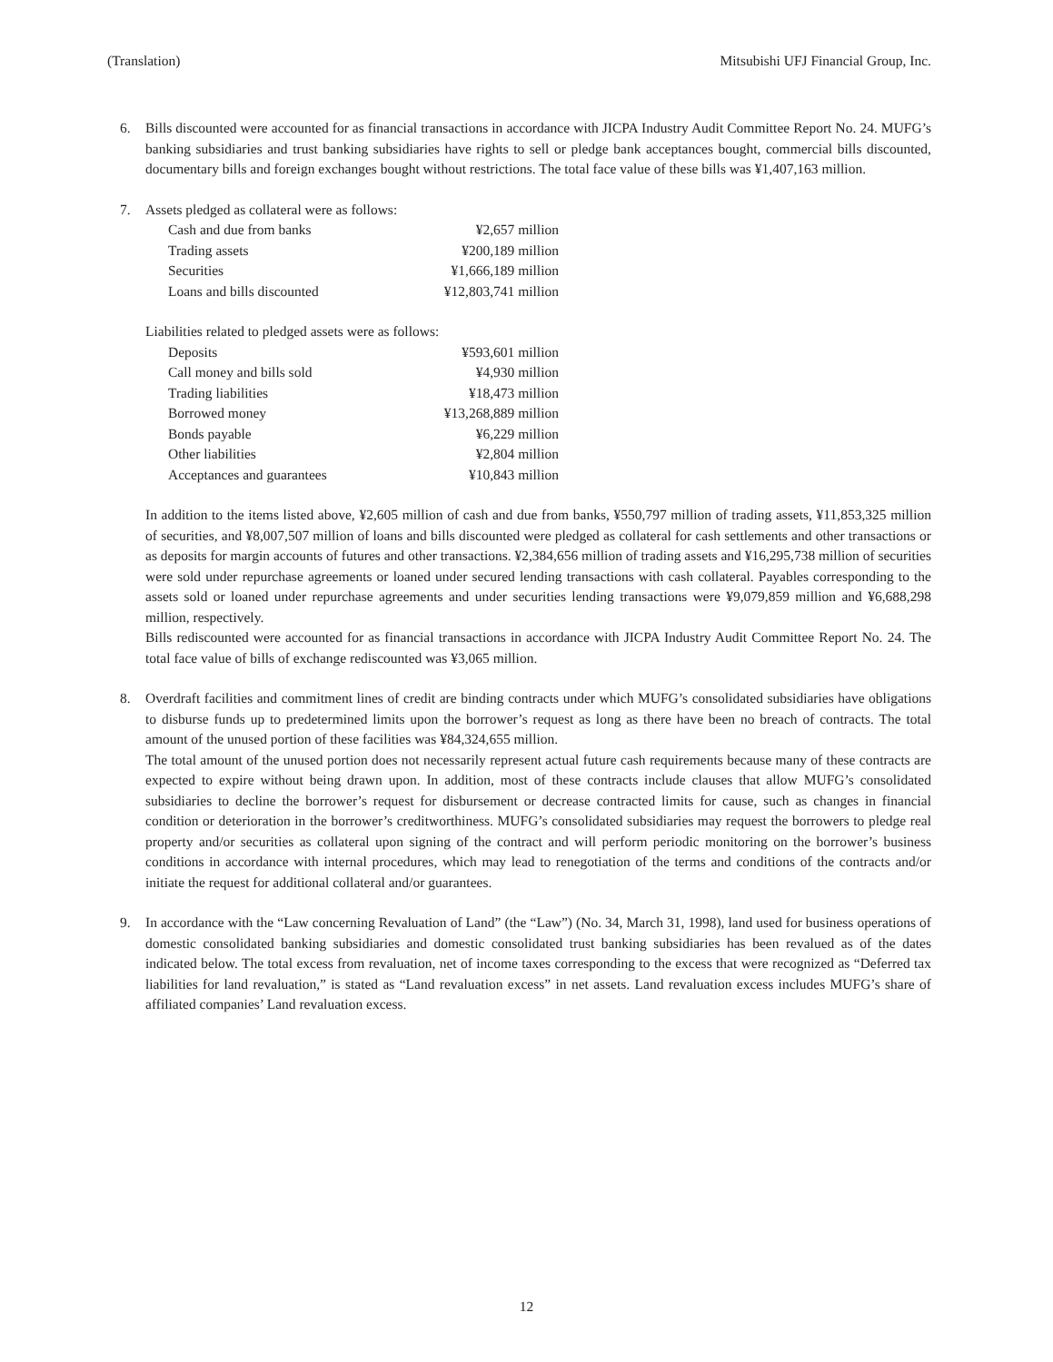(Translation) Mitsubishi UFJ Financial Group, Inc.
6. Bills discounted were accounted for as financial transactions in accordance with JICPA Industry Audit Committee Report No. 24. MUFG’s banking subsidiaries and trust banking subsidiaries have rights to sell or pledge bank acceptances bought, commercial bills discounted, documentary bills and foreign exchanges bought without restrictions. The total face value of these bills was ¥1,407,163 million.
7. Assets pledged as collateral were as follows:
| Cash and due from banks | ¥2,657 million |
| Trading assets | ¥200,189 million |
| Securities | ¥1,666,189 million |
| Loans and bills discounted | ¥12,803,741 million |
Liabilities related to pledged assets were as follows:
| Deposits | ¥593,601 million |
| Call money and bills sold | ¥4,930 million |
| Trading liabilities | ¥18,473 million |
| Borrowed money | ¥13,268,889 million |
| Bonds payable | ¥6,229 million |
| Other liabilities | ¥2,804 million |
| Acceptances and guarantees | ¥10,843 million |
In addition to the items listed above, ¥2,605 million of cash and due from banks, ¥550,797 million of trading assets, ¥11,853,325 million of securities, and ¥8,007,507 million of loans and bills discounted were pledged as collateral for cash settlements and other transactions or as deposits for margin accounts of futures and other transactions. ¥2,384,656 million of trading assets and ¥16,295,738 million of securities were sold under repurchase agreements or loaned under secured lending transactions with cash collateral. Payables corresponding to the assets sold or loaned under repurchase agreements and under securities lending transactions were ¥9,079,859 million and ¥6,688,298 million, respectively.
Bills rediscounted were accounted for as financial transactions in accordance with JICPA Industry Audit Committee Report No. 24. The total face value of bills of exchange rediscounted was ¥3,065 million.
8. Overdraft facilities and commitment lines of credit are binding contracts under which MUFG’s consolidated subsidiaries have obligations to disburse funds up to predetermined limits upon the borrower’s request as long as there have been no breach of contracts. The total amount of the unused portion of these facilities was ¥84,324,655 million.
The total amount of the unused portion does not necessarily represent actual future cash requirements because many of these contracts are expected to expire without being drawn upon. In addition, most of these contracts include clauses that allow MUFG’s consolidated subsidiaries to decline the borrower’s request for disbursement or decrease contracted limits for cause, such as changes in financial condition or deterioration in the borrower’s creditworthiness. MUFG’s consolidated subsidiaries may request the borrowers to pledge real property and/or securities as collateral upon signing of the contract and will perform periodic monitoring on the borrower’s business conditions in accordance with internal procedures, which may lead to renegotiation of the terms and conditions of the contracts and/or initiate the request for additional collateral and/or guarantees.
9. In accordance with the “Law concerning Revaluation of Land” (the “Law”) (No. 34, March 31, 1998), land used for business operations of domestic consolidated banking subsidiaries and domestic consolidated trust banking subsidiaries has been revalued as of the dates indicated below. The total excess from revaluation, net of income taxes corresponding to the excess that were recognized as “Deferred tax liabilities for land revaluation,” is stated as “Land revaluation excess” in net assets. Land revaluation excess includes MUFG’s share of affiliated companies’ Land revaluation excess.
12